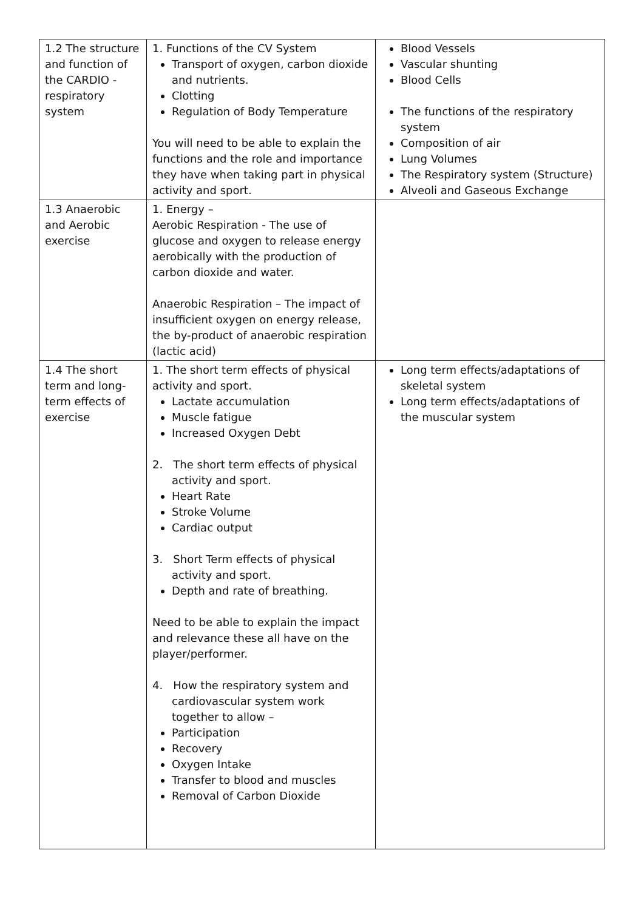| 1.2 The structure and function of the CARDIO - respiratory system | 1. Functions of the CV System Transport of oxygen, carbon dioxide and nutrients. Clotting Regulation of Body Temperature You will need to be able to explain the functions and the role and importance they have when taking part in physical activity and sport. | Blood Vessels Vascular shunting Blood Cells The functions of the respiratory system Composition of air Lung Volumes The Respiratory system (Structure) Alveoli and Gaseous Exchange |
| 1.3 Anaerobic and Aerobic exercise | 1. Energy – Aerobic Respiration - The use of glucose and oxygen to release energy aerobically with the production of carbon dioxide and water. Anaerobic Respiration – The impact of insufficient oxygen on energy release, the by-product of anaerobic respiration (lactic acid) | |
| 1.4 The short term and long-term effects of exercise | 1. The short term effects of physical activity and sport. Lactate accumulation Muscle fatigue Increased Oxygen Debt 2. The short term effects of physical activity and sport. Heart Rate Stroke Volume Cardiac output 3. Short Term effects of physical activity and sport. Depth and rate of breathing. Need to be able to explain the impact and relevance these all have on the player/performer. 4. How the respiratory system and cardiovascular system work together to allow – Participation Recovery Oxygen Intake Transfer to blood and muscles Removal of Carbon Dioxide | Long term effects/adaptations of skeletal system Long term effects/adaptations of the muscular system |